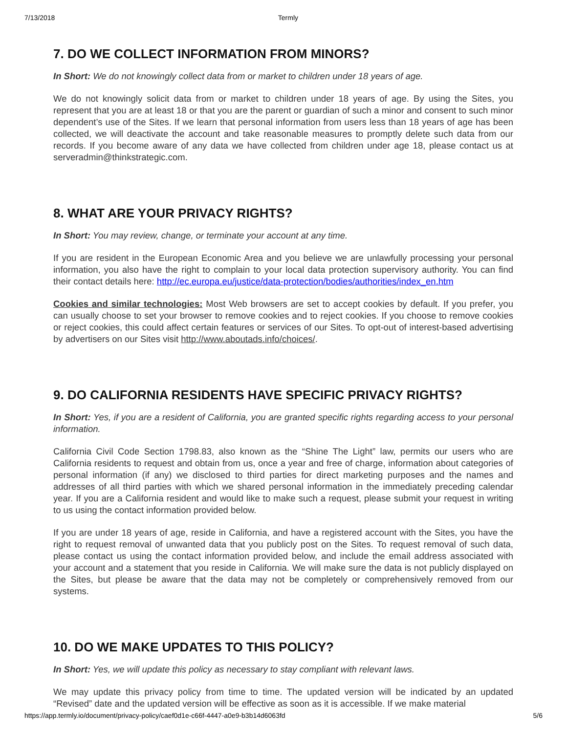7/13/2018 Termly
7. DO WE COLLECT INFORMATION FROM MINORS?
In Short: We do not knowingly collect data from or market to children under 18 years of age.
We do not knowingly solicit data from or market to children under 18 years of age. By using the Sites, you represent that you are at least 18 or that you are the parent or guardian of such a minor and consent to such minor dependent’s use of the Sites. If we learn that personal information from users less than 18 years of age has been collected, we will deactivate the account and take reasonable measures to promptly delete such data from our records. If you become aware of any data we have collected from children under age 18, please contact us at serveradmin@thinkstrategic.com.
8. WHAT ARE YOUR PRIVACY RIGHTS?
In Short: You may review, change, or terminate your account at any time.
If you are resident in the European Economic Area and you believe we are unlawfully processing your personal information, you also have the right to complain to your local data protection supervisory authority. You can find their contact details here: http://ec.europa.eu/justice/data-protection/bodies/authorities/index_en.htm
Cookies and similar technologies: Most Web browsers are set to accept cookies by default. If you prefer, you can usually choose to set your browser to remove cookies and to reject cookies. If you choose to remove cookies or reject cookies, this could affect certain features or services of our Sites. To opt-out of interest-based advertising by advertisers on our Sites visit http://www.aboutads.info/choices/.
9. DO CALIFORNIA RESIDENTS HAVE SPECIFIC PRIVACY RIGHTS?
In Short: Yes, if you are a resident of California, you are granted specific rights regarding access to your personal information.
California Civil Code Section 1798.83, also known as the “Shine The Light” law, permits our users who are California residents to request and obtain from us, once a year and free of charge, information about categories of personal information (if any) we disclosed to third parties for direct marketing purposes and the names and addresses of all third parties with which we shared personal information in the immediately preceding calendar year. If you are a California resident and would like to make such a request, please submit your request in writing to us using the contact information provided below.
If you are under 18 years of age, reside in California, and have a registered account with the Sites, you have the right to request removal of unwanted data that you publicly post on the Sites. To request removal of such data, please contact us using the contact information provided below, and include the email address associated with your account and a statement that you reside in California. We will make sure the data is not publicly displayed on the Sites, but please be aware that the data may not be completely or comprehensively removed from our systems.
10. DO WE MAKE UPDATES TO THIS POLICY?
In Short: Yes, we will update this policy as necessary to stay compliant with relevant laws.
We may update this privacy policy from time to time. The updated version will be indicated by an updated “Revised” date and the updated version will be effective as soon as it is accessible. If we make material
https://app.termly.io/document/privacy-policy/caef0d1e-c66f-4447-a0e9-b3b14d6063fd 5/6